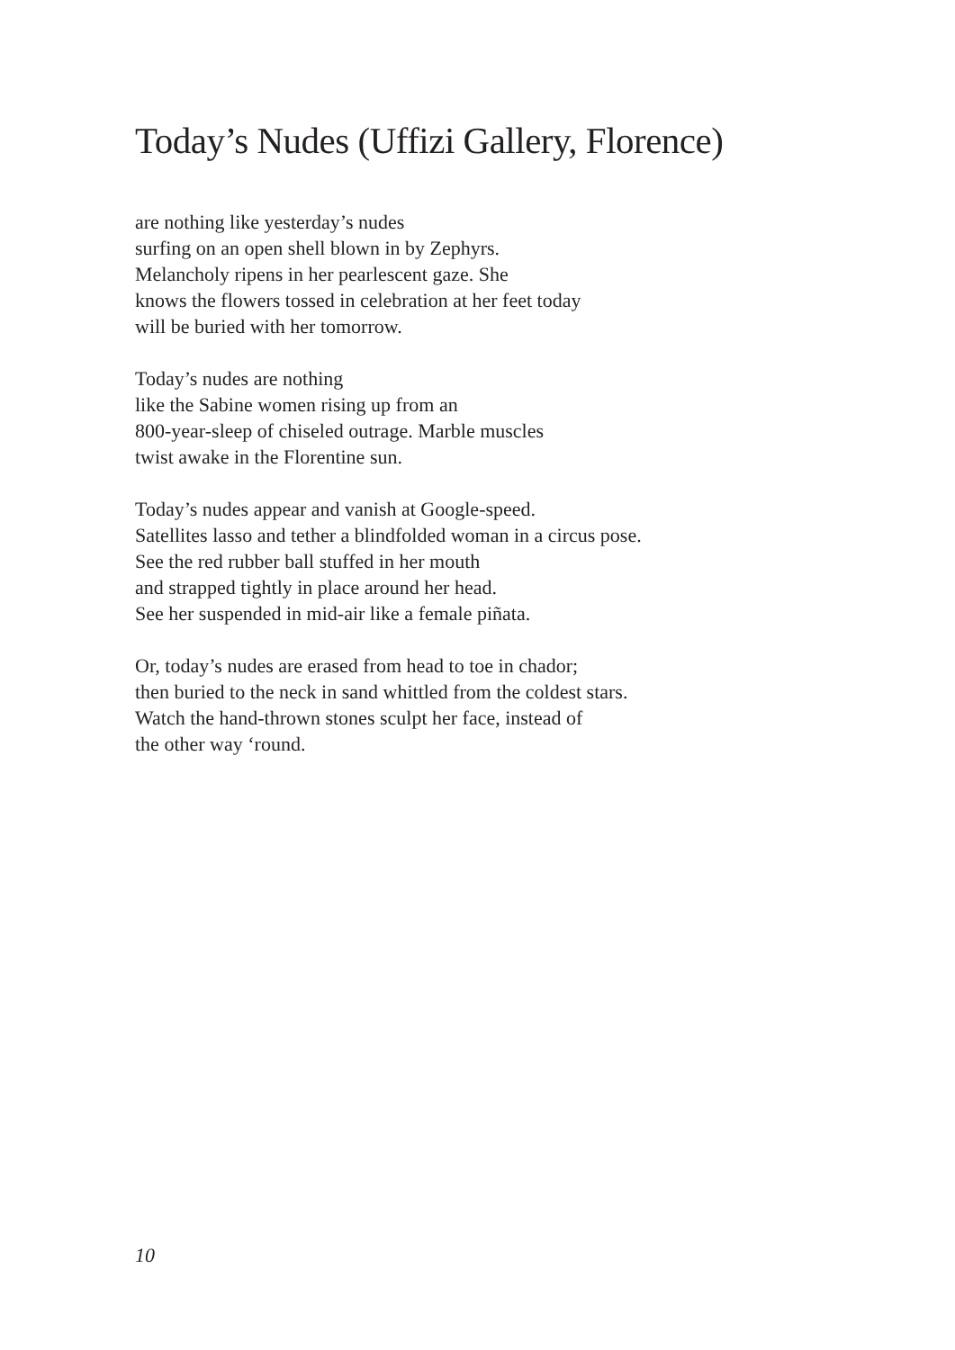Today’s Nudes (Uffizi Gallery, Florence)
are nothing like yesterday’s nudes
surfing on an open shell blown in by Zephyrs.
Melancholy ripens in her pearlescent gaze. She
knows the flowers tossed in celebration at her feet today
will be buried with her tomorrow.
Today’s nudes are nothing
like the Sabine women rising up from an
800-year-sleep of chiseled outrage. Marble muscles
twist awake in the Florentine sun.
Today’s nudes appear and vanish at Google-speed.
Satellites lasso and tether a blindfolded woman in a circus pose.
See the red rubber ball stuffed in her mouth
and strapped tightly in place around her head.
See her suspended in mid-air like a female piñata.
Or, today’s nudes are erased from head to toe in chador;
then buried to the neck in sand whittled from the coldest stars.
Watch the hand-thrown stones sculpt her face, instead of
the other way ‘round.
10